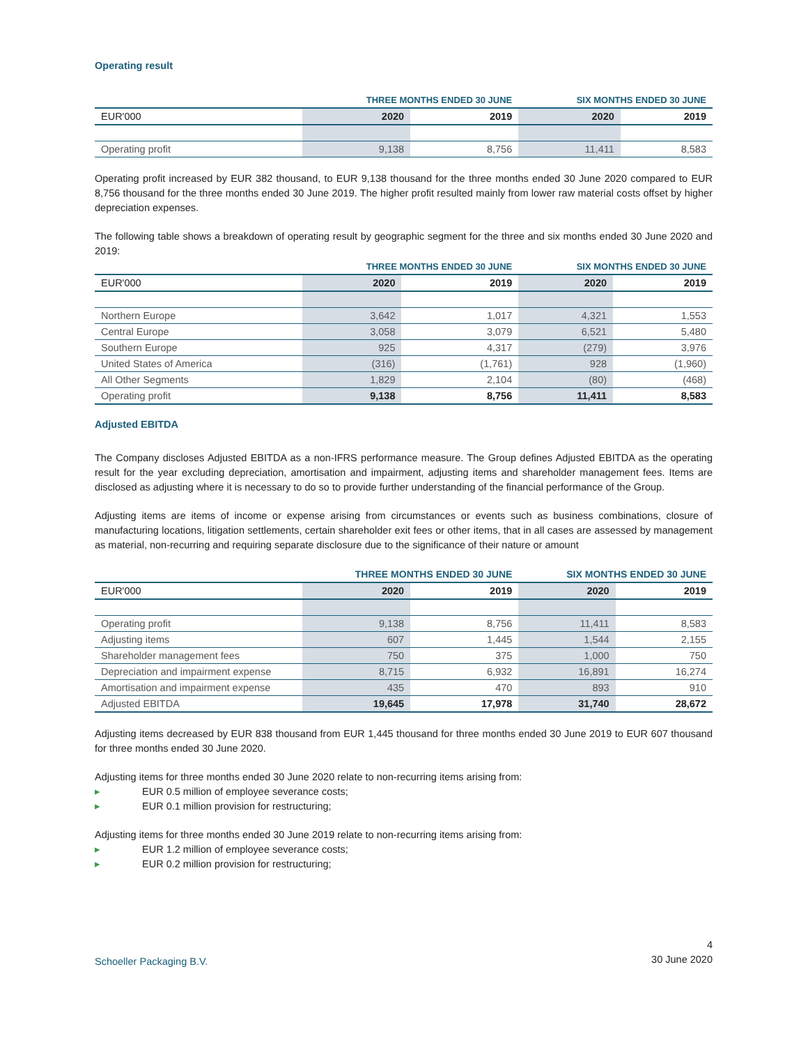Operating result
| | THREE MONTHS ENDED 30 JUNE | | SIX MONTHS ENDED 30 JUNE | |
| --- | --- | --- | --- | --- |
| EUR'000 | 2020 | 2019 | 2020 | 2019 |
| Operating profit | 9,138 | 8,756 | 11,411 | 8,583 |
Operating profit increased by EUR 382 thousand, to EUR 9,138 thousand for the three months ended 30 June 2020 compared to EUR 8,756 thousand for the three months ended 30 June 2019. The higher profit resulted mainly from lower raw material costs offset by higher depreciation expenses.
The following table shows a breakdown of operating result by geographic segment for the three and six months ended 30 June 2020 and 2019:
| | THREE MONTHS ENDED 30 JUNE | | SIX MONTHS ENDED 30 JUNE | |
| --- | --- | --- | --- | --- |
| EUR'000 | 2020 | 2019 | 2020 | 2019 |
| Northern Europe | 3,642 | 1,017 | 4,321 | 1,553 |
| Central Europe | 3,058 | 3,079 | 6,521 | 5,480 |
| Southern Europe | 925 | 4,317 | (279) | 3,976 |
| United States of America | (316) | (1,761) | 928 | (1,960) |
| All Other Segments | 1,829 | 2,104 | (80) | (468) |
| Operating profit | 9,138 | 8,756 | 11,411 | 8,583 |
Adjusted EBITDA
The Company discloses Adjusted EBITDA as a non-IFRS performance measure. The Group defines Adjusted EBITDA as the operating result for the year excluding depreciation, amortisation and impairment, adjusting items and shareholder management fees. Items are disclosed as adjusting where it is necessary to do so to provide further understanding of the financial performance of the Group.
Adjusting items are items of income or expense arising from circumstances or events such as business combinations, closure of manufacturing locations, litigation settlements, certain shareholder exit fees or other items, that in all cases are assessed by management as material, non-recurring and requiring separate disclosure due to the significance of their nature or amount
| | THREE MONTHS ENDED 30 JUNE | | SIX MONTHS ENDED 30 JUNE | |
| --- | --- | --- | --- | --- |
| EUR'000 | 2020 | 2019 | 2020 | 2019 |
| Operating profit | 9,138 | 8,756 | 11,411 | 8,583 |
| Adjusting items | 607 | 1,445 | 1,544 | 2,155 |
| Shareholder management fees | 750 | 375 | 1,000 | 750 |
| Depreciation and impairment expense | 8,715 | 6,932 | 16,891 | 16,274 |
| Amortisation and impairment expense | 435 | 470 | 893 | 910 |
| Adjusted EBITDA | 19,645 | 17,978 | 31,740 | 28,672 |
Adjusting items decreased by EUR 838 thousand from EUR 1,445 thousand for three months ended 30 June 2019 to EUR 607 thousand for three months ended 30 June 2020.
Adjusting items for three months ended 30 June 2020 relate to non-recurring items arising from:
▸ EUR 0.5 million of employee severance costs;
▸ EUR 0.1 million provision for restructuring;
Adjusting items for three months ended 30 June 2019 relate to non-recurring items arising from:
▸ EUR 1.2 million of employee severance costs;
▸ EUR 0.2 million provision for restructuring;
Schoeller Packaging B.V.
4
30 June 2020